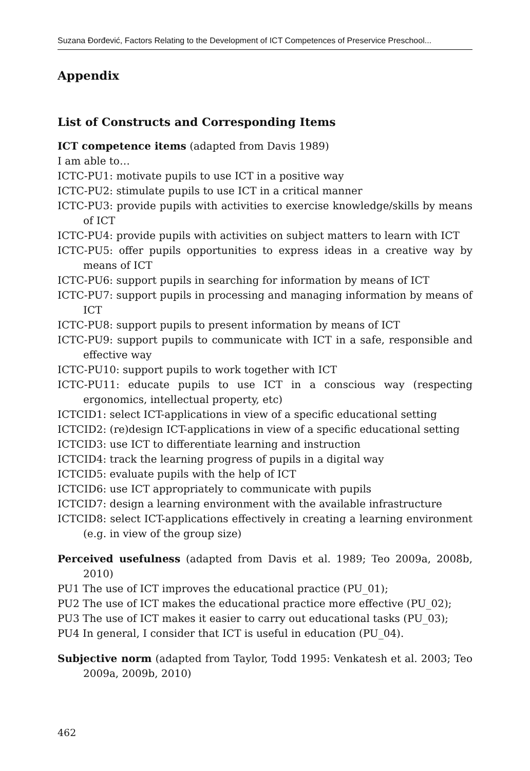Suzana Đorđević, Factors Relating to the Development of ICT Competences of Preservice Preschool...
Appendix
List of Constructs and Corresponding Items
ICT competence items (adapted from Davis 1989)
I am able to…
ICTC-PU1: motivate pupils to use ICT in a positive way
ICTC-PU2: stimulate pupils to use ICT in a critical manner
ICTC-PU3: provide pupils with activities to exercise knowledge/skills by means of ICT
ICTC-PU4: provide pupils with activities on subject matters to learn with ICT
ICTC-PU5: offer pupils opportunities to express ideas in a creative way by means of ICT
ICTC-PU6: support pupils in searching for information by means of ICT
ICTC-PU7: support pupils in processing and managing information by means of ICT
ICTC-PU8: support pupils to present information by means of ICT
ICTC-PU9: support pupils to communicate with ICT in a safe, responsible and effective way
ICTC-PU10: support pupils to work together with ICT
ICTC-PU11: educate pupils to use ICT in a conscious way (respecting ergonomics, intellectual property, etc)
ICTCID1: select ICT-applications in view of a specific educational setting
ICTCID2: (re)design ICT-applications in view of a specific educational setting
ICTCID3: use ICT to differentiate learning and instruction
ICTCID4: track the learning progress of pupils in a digital way
ICTCID5: evaluate pupils with the help of ICT
ICTCID6: use ICT appropriately to communicate with pupils
ICTCID7: design a learning environment with the available infrastructure
ICTCID8: select ICT-applications effectively in creating a learning environment (e.g. in view of the group size)
Perceived usefulness (adapted from Davis et al. 1989; Teo 2009a, 2008b, 2010)
PU1 The use of ICT improves the educational practice (PU_01);
PU2 The use of ICT makes the educational practice more effective (PU_02);
PU3 The use of ICT makes it easier to carry out educational tasks (PU_03);
PU4 In general, I consider that ICT is useful in education (PU_04).
Subjective norm (adapted from Taylor, Todd 1995: Venkatesh et al. 2003; Teo 2009a, 2009b, 2010)
462